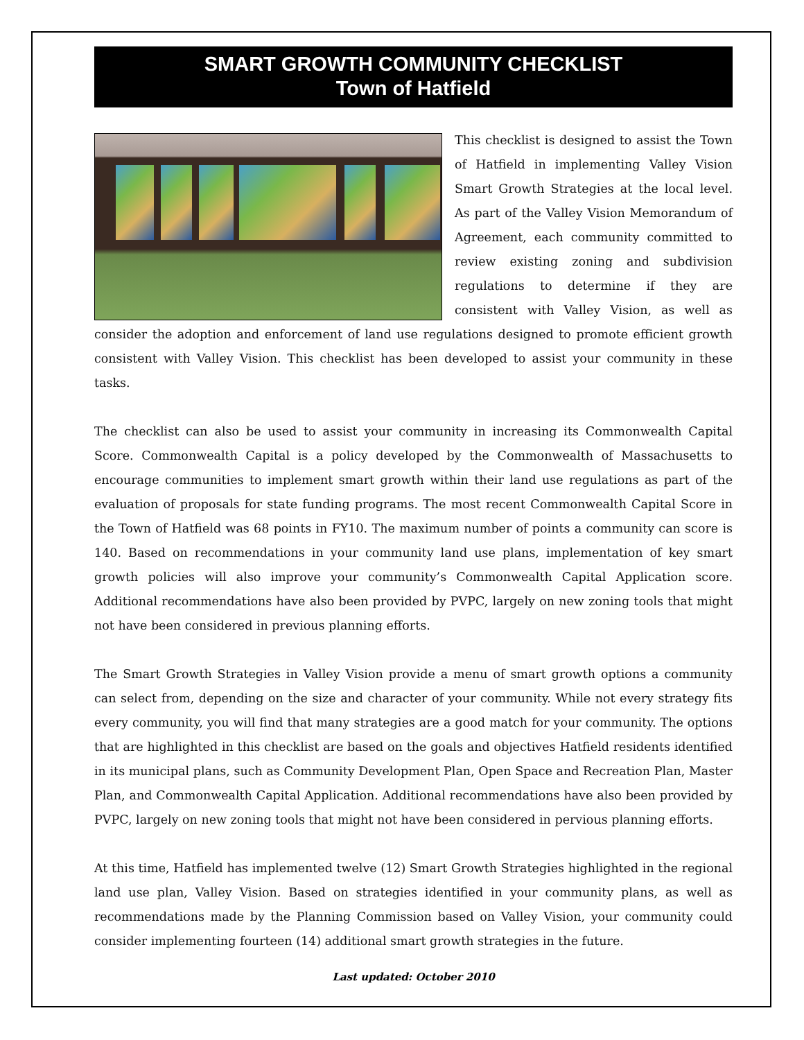SMART GROWTH COMMUNITY CHECKLIST
Town of Hatfield
This checklist is designed to assist the Town of Hatfield in implementing Valley Vision Smart Growth Strategies at the local level. As part of the Valley Vision Memorandum of Agreement, each community committed to review existing zoning and subdivision regulations to determine if they are consistent with Valley Vision, as well as consider the adoption and enforcement of land use regulations designed to promote efficient growth consistent with Valley Vision. This checklist has been developed to assist your community in these tasks.
The checklist can also be used to assist your community in increasing its Commonwealth Capital Score. Commonwealth Capital is a policy developed by the Commonwealth of Massachusetts to encourage communities to implement smart growth within their land use regulations as part of the evaluation of proposals for state funding programs. The most recent Commonwealth Capital Score in the Town of Hatfield was 68 points in FY10. The maximum number of points a community can score is 140. Based on recommendations in your community land use plans, implementation of key smart growth policies will also improve your community’s Commonwealth Capital Application score. Additional recommendations have also been provided by PVPC, largely on new zoning tools that might not have been considered in previous planning efforts.
The Smart Growth Strategies in Valley Vision provide a menu of smart growth options a community can select from, depending on the size and character of your community. While not every strategy fits every community, you will find that many strategies are a good match for your community. The options that are highlighted in this checklist are based on the goals and objectives Hatfield residents identified in its municipal plans, such as Community Development Plan, Open Space and Recreation Plan, Master Plan, and Commonwealth Capital Application. Additional recommendations have also been provided by PVPC, largely on new zoning tools that might not have been considered in pervious planning efforts.
At this time, Hatfield has implemented twelve (12) Smart Growth Strategies highlighted in the regional land use plan, Valley Vision. Based on strategies identified in your community plans, as well as recommendations made by the Planning Commission based on Valley Vision, your community could consider implementing fourteen (14) additional smart growth strategies in the future.
Last updated: October 2010